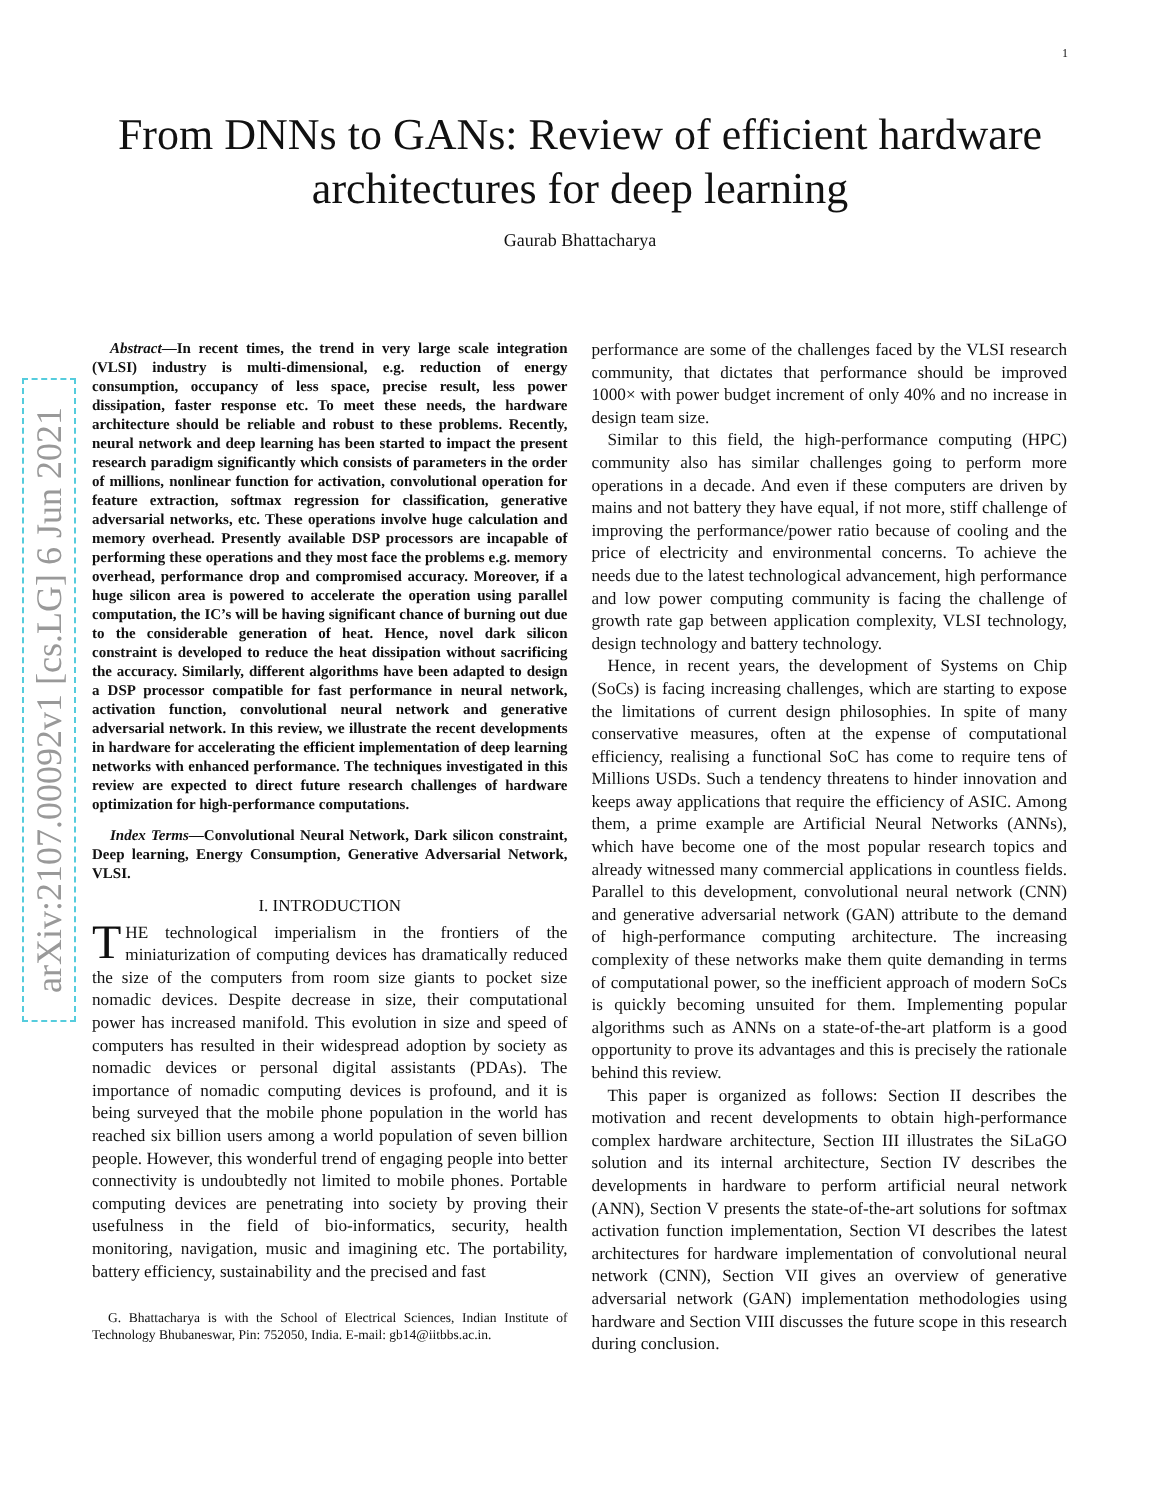1
arXiv:2107.00092v1 [cs.LG] 6 Jun 2021
From DNNs to GANs: Review of efficient hardware
architectures for deep learning
Gaurab Bhattacharya
Abstract—In recent times, the trend in very large scale integration (VLSI) industry is multi-dimensional, e.g. reduction of energy consumption, occupancy of less space, precise result, less power dissipation, faster response etc. To meet these needs, the hardware architecture should be reliable and robust to these problems. Recently, neural network and deep learning has been started to impact the present research paradigm significantly which consists of parameters in the order of millions, nonlinear function for activation, convolutional operation for feature extraction, softmax regression for classification, generative adversarial networks, etc. These operations involve huge calculation and memory overhead. Presently available DSP processors are incapable of performing these operations and they most face the problems e.g. memory overhead, performance drop and compromised accuracy. Moreover, if a huge silicon area is powered to accelerate the operation using parallel computation, the IC’s will be having significant chance of burning out due to the considerable generation of heat. Hence, novel dark silicon constraint is developed to reduce the heat dissipation without sacrificing the accuracy. Similarly, different algorithms have been adapted to design a DSP processor compatible for fast performance in neural network, activation function, convolutional neural network and generative adversarial network. In this review, we illustrate the recent developments in hardware for accelerating the efficient implementation of deep learning networks with enhanced performance. The techniques investigated in this review are expected to direct future research challenges of hardware optimization for high-performance computations.
Index Terms—Convolutional Neural Network, Dark silicon constraint, Deep learning, Energy Consumption, Generative Adversarial Network, VLSI.
I. INTRODUCTION
THE technological imperialism in the frontiers of the miniaturization of computing devices has dramatically reduced the size of the computers from room size giants to pocket size nomadic devices. Despite decrease in size, their computational power has increased manifold. This evolution in size and speed of computers has resulted in their widespread adoption by society as nomadic devices or personal digital assistants (PDAs). The importance of nomadic computing devices is profound, and it is being surveyed that the mobile phone population in the world has reached six billion users among a world population of seven billion people. However, this wonderful trend of engaging people into better connectivity is undoubtedly not limited to mobile phones. Portable computing devices are penetrating into society by proving their usefulness in the field of bio-informatics, security, health monitoring, navigation, music and imagining etc. The portability, battery efficiency, sustainability and the precised and fast
G. Bhattacharya is with the School of Electrical Sciences, Indian Institute of Technology Bhubaneswar, Pin: 752050, India. E-mail: gb14@iitbbs.ac.in.
performance are some of the challenges faced by the VLSI research community, that dictates that performance should be improved 1000× with power budget increment of only 40% and no increase in design team size.
Similar to this field, the high-performance computing (HPC) community also has similar challenges going to perform more operations in a decade. And even if these computers are driven by mains and not battery they have equal, if not more, stiff challenge of improving the performance/power ratio because of cooling and the price of electricity and environmental concerns. To achieve the needs due to the latest technological advancement, high performance and low power computing community is facing the challenge of growth rate gap between application complexity, VLSI technology, design technology and battery technology.
Hence, in recent years, the development of Systems on Chip (SoCs) is facing increasing challenges, which are starting to expose the limitations of current design philosophies. In spite of many conservative measures, often at the expense of computational efficiency, realising a functional SoC has come to require tens of Millions USDs. Such a tendency threatens to hinder innovation and keeps away applications that require the efficiency of ASIC. Among them, a prime example are Artificial Neural Networks (ANNs), which have become one of the most popular research topics and already witnessed many commercial applications in countless fields. Parallel to this development, convolutional neural network (CNN) and generative adversarial network (GAN) attribute to the demand of high-performance computing architecture. The increasing complexity of these networks make them quite demanding in terms of computational power, so the inefficient approach of modern SoCs is quickly becoming unsuited for them. Implementing popular algorithms such as ANNs on a state-of-the-art platform is a good opportunity to prove its advantages and this is precisely the rationale behind this review.
This paper is organized as follows: Section II describes the motivation and recent developments to obtain high-performance complex hardware architecture, Section III illustrates the SiLaGO solution and its internal architecture, Section IV describes the developments in hardware to perform artificial neural network (ANN), Section V presents the state-of-the-art solutions for softmax activation function implementation, Section VI describes the latest architectures for hardware implementation of convolutional neural network (CNN), Section VII gives an overview of generative adversarial network (GAN) implementation methodologies using hardware and Section VIII discusses the future scope in this research during conclusion.